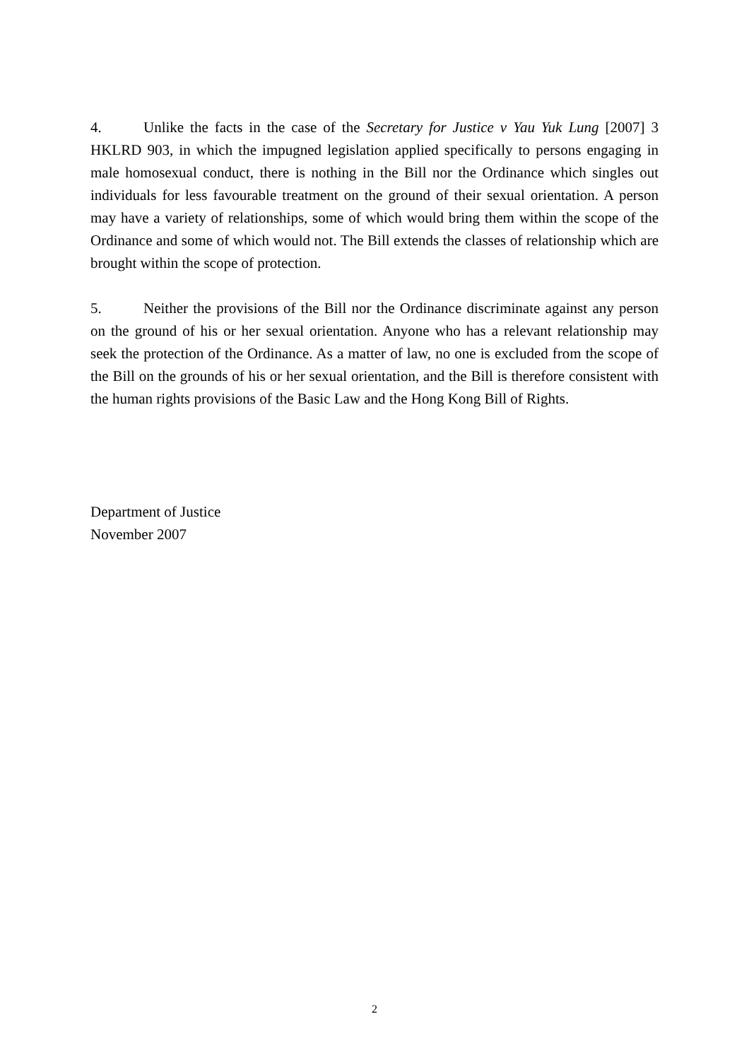4. Unlike the facts in the case of the Secretary for Justice v Yau Yuk Lung [2007] 3 HKLRD 903, in which the impugned legislation applied specifically to persons engaging in male homosexual conduct, there is nothing in the Bill nor the Ordinance which singles out individuals for less favourable treatment on the ground of their sexual orientation. A person may have a variety of relationships, some of which would bring them within the scope of the Ordinance and some of which would not. The Bill extends the classes of relationship which are brought within the scope of protection.
5. Neither the provisions of the Bill nor the Ordinance discriminate against any person on the ground of his or her sexual orientation. Anyone who has a relevant relationship may seek the protection of the Ordinance. As a matter of law, no one is excluded from the scope of the Bill on the grounds of his or her sexual orientation, and the Bill is therefore consistent with the human rights provisions of the Basic Law and the Hong Kong Bill of Rights.
Department of Justice
November 2007
2